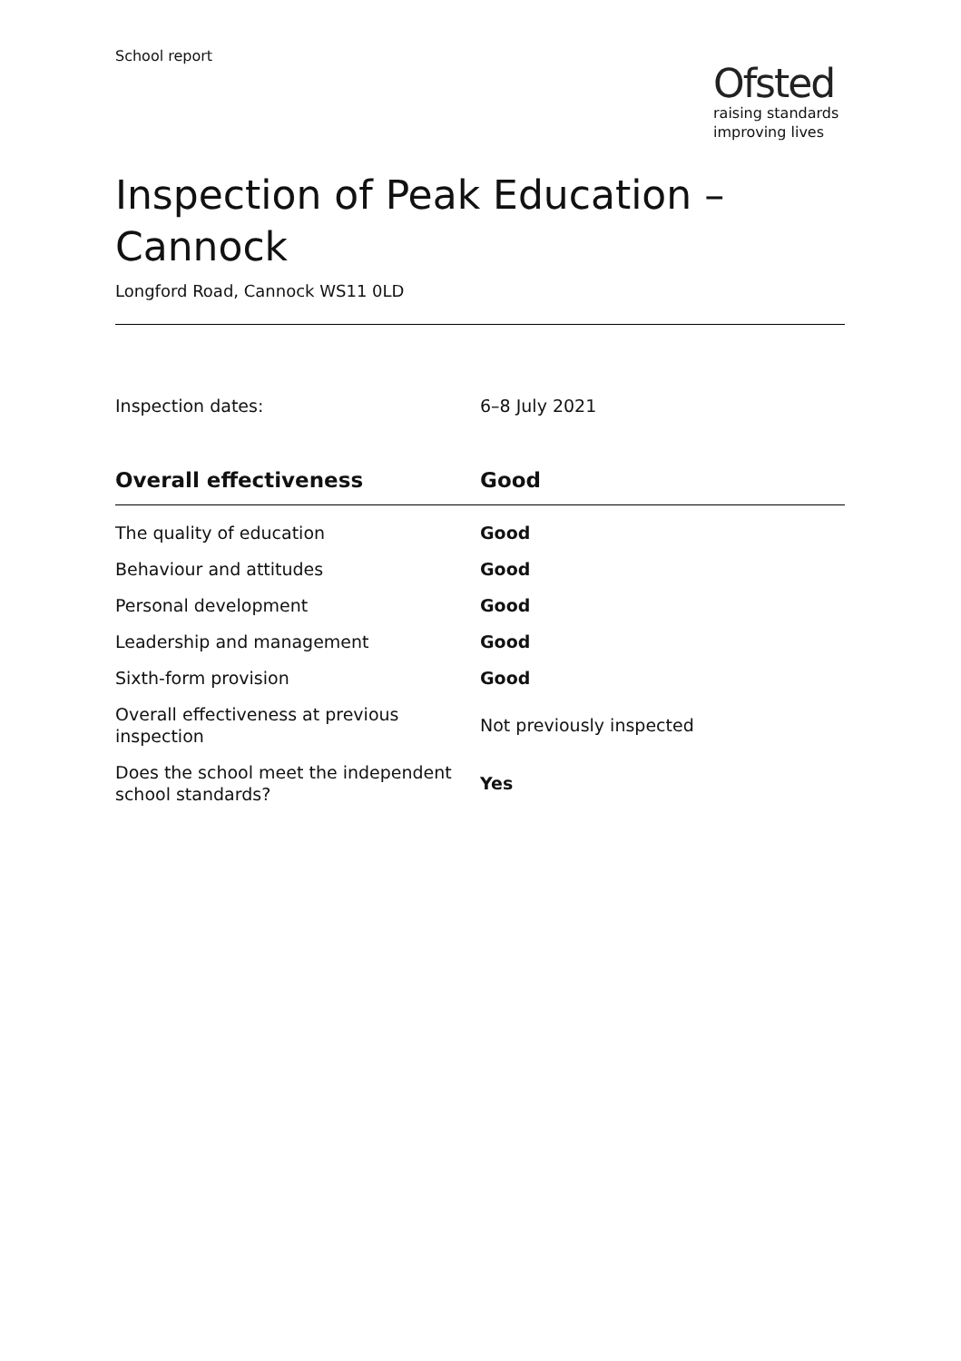School report
Ofsted
raising standards
improving lives
Inspection of Peak Education –
Cannock
Longford Road, Cannock WS11 0LD
Inspection dates: 6–8 July 2021
| Overall effectiveness | Good |
| --- | --- |
| The quality of education | Good |
| Behaviour and attitudes | Good |
| Personal development | Good |
| Leadership and management | Good |
| Sixth-form provision | Good |
| Overall effectiveness at previous inspection | Not previously inspected |
| Does the school meet the independent school standards? | Yes |